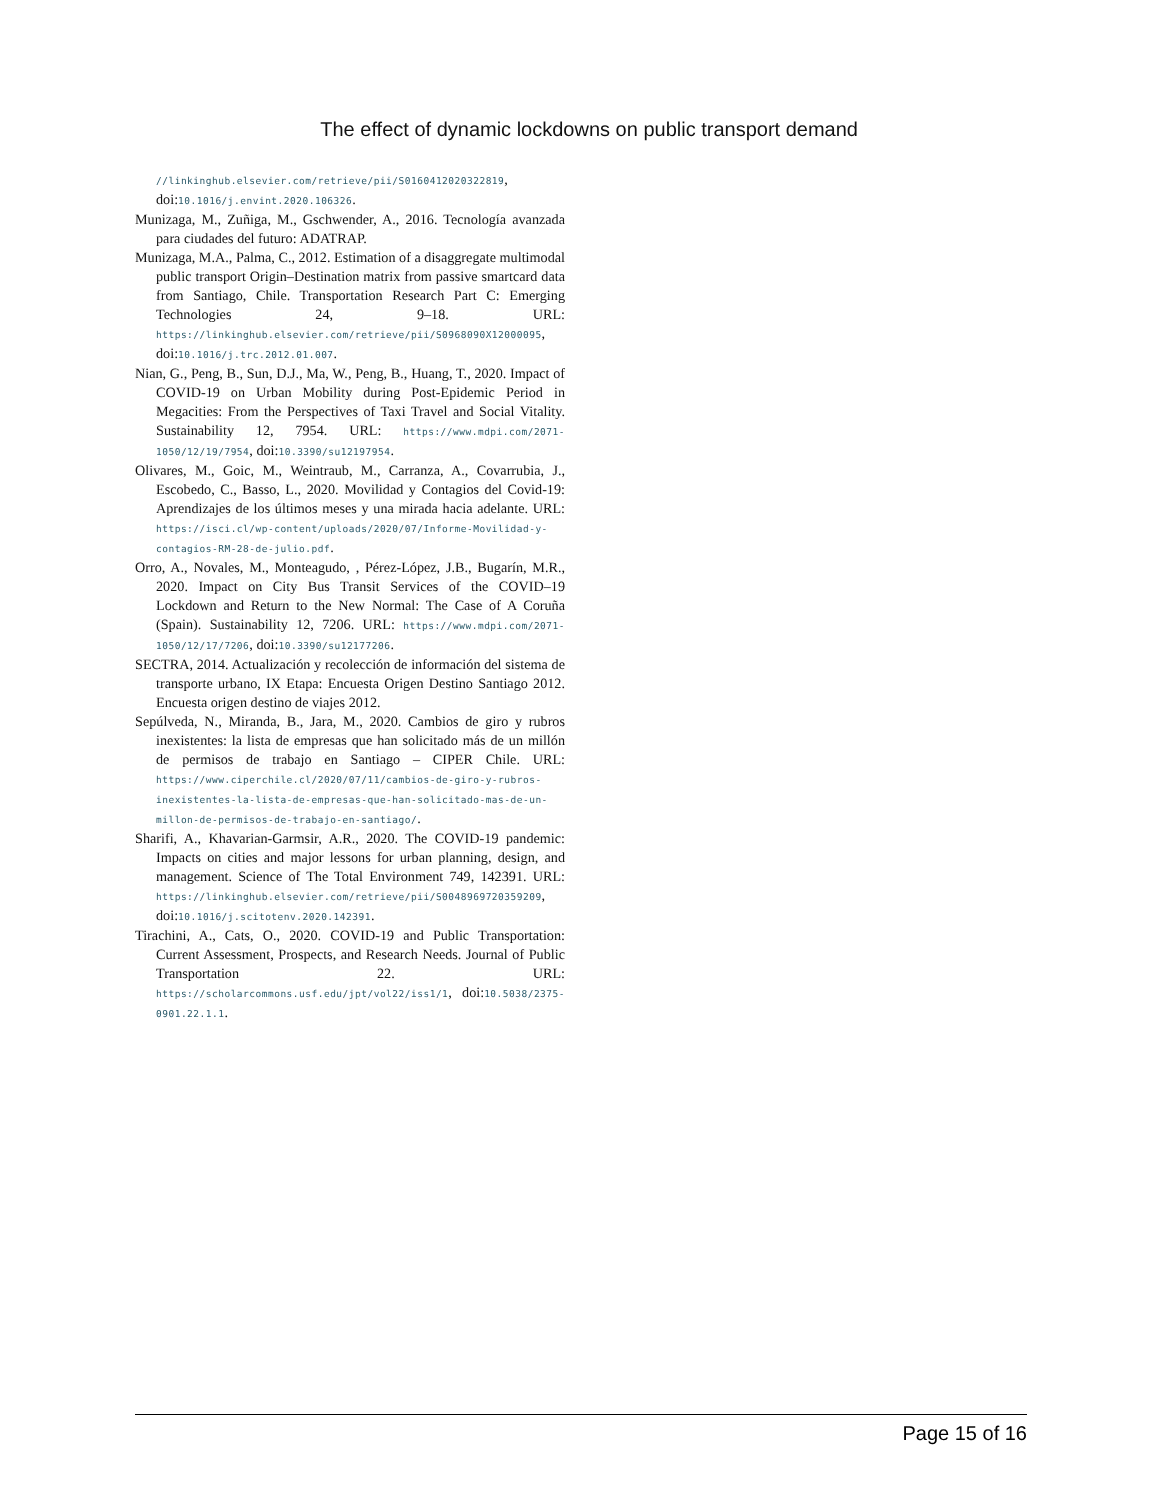The effect of dynamic lockdowns on public transport demand
//linkinghub.elsevier.com/retrieve/pii/S0160412020322819, doi:10.1016/j.envint.2020.106326.
Munizaga, M., Zuñiga, M., Gschwender, A., 2016. Tecnología avanzada para ciudades del futuro: ADATRAP.
Munizaga, M.A., Palma, C., 2012. Estimation of a disaggregate multimodal public transport Origin–Destination matrix from passive smartcard data from Santiago, Chile. Transportation Research Part C: Emerging Technologies 24, 9–18. URL: https://linkinghub.elsevier.com/retrieve/pii/S0968090X12000095, doi:10.1016/j.trc.2012.01.007.
Nian, G., Peng, B., Sun, D.J., Ma, W., Peng, B., Huang, T., 2020. Impact of COVID-19 on Urban Mobility during Post-Epidemic Period in Megacities: From the Perspectives of Taxi Travel and Social Vitality. Sustainability 12, 7954. URL: https://www.mdpi.com/2071-1050/12/19/7954, doi:10.3390/su12197954.
Olivares, M., Goic, M., Weintraub, M., Carranza, A., Covarrubia, J., Escobedo, C., Basso, L., 2020. Movilidad y Contagios del Covid-19: Aprendizajes de los últimos meses y una mirada hacia adelante. URL: https://isci.cl/wp-content/uploads/2020/07/Informe-Movilidad-y-contagios-RM-28-de-julio.pdf.
Orro, A., Novales, M., Monteagudo, , Pérez-López, J.B., Bugarín, M.R., 2020. Impact on City Bus Transit Services of the COVID–19 Lockdown and Return to the New Normal: The Case of A Coruña (Spain). Sustainability 12, 7206. URL: https://www.mdpi.com/2071-1050/12/17/7206, doi:10.3390/su12177206.
SECTRA, 2014. Actualización y recolección de información del sistema de transporte urbano, IX Etapa: Encuesta Origen Destino Santiago 2012. Encuesta origen destino de viajes 2012.
Sepúlveda, N., Miranda, B., Jara, M., 2020. Cambios de giro y rubros inexistentes: la lista de empresas que han solicitado más de un millón de permisos de trabajo en Santiago – CIPER Chile. URL: https://www.ciperchile.cl/2020/07/11/cambios-de-giro-y-rubros-inexistentes-la-lista-de-empresas-que-han-solicitado-mas-de-un-millon-de-permisos-de-trabajo-en-santiago/.
Sharifi, A., Khavarian-Garmsir, A.R., 2020. The COVID-19 pandemic: Impacts on cities and major lessons for urban planning, design, and management. Science of The Total Environment 749, 142391. URL: https://linkinghub.elsevier.com/retrieve/pii/S0048969720359209, doi:10.1016/j.scitotenv.2020.142391.
Tirachini, A., Cats, O., 2020. COVID-19 and Public Transportation: Current Assessment, Prospects, and Research Needs. Journal of Public Transportation 22. URL: https://scholarcommons.usf.edu/jpt/vol22/iss1/1, doi:10.5038/2375-0901.22.1.1.
Page 15 of 16